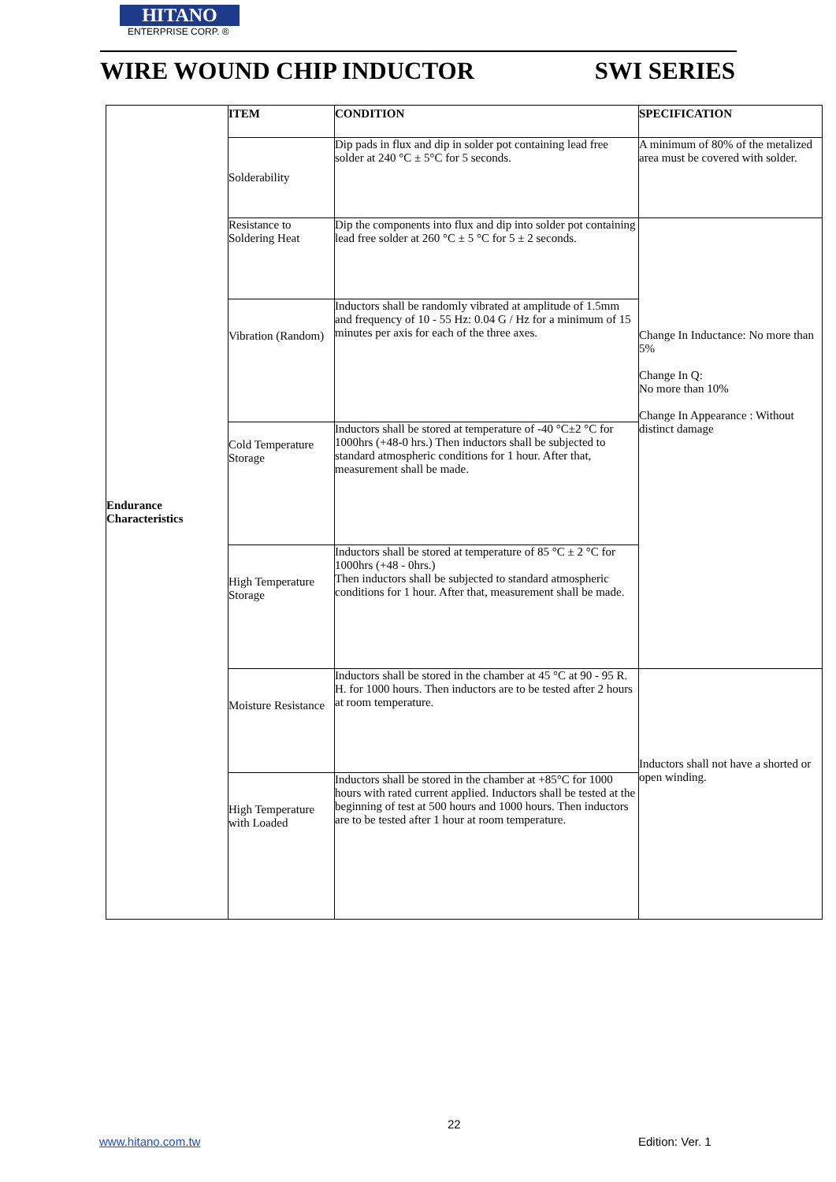HITANO
ENTERPRISE CORP. ®
WIRE WOUND CHIP INDUCTOR SWI SERIES
| Endurance Characteristics | ITEM | CONDITION | SPECIFICATION |
| | Solderability | Dip pads in flux and dip in solder pot containing lead free solder at 240 °C ± 5°C for 5 seconds. | A minimum of 80% of the metalized area must be covered with solder. |
| | Resistance to Soldering Heat | Dip the components into flux and dip into solder pot containing lead free solder at 260 °C ± 5 °C for 5 ± 2 seconds. | Change In Inductance: No more than 5% Change In Q: No more than 10% Change In Appearance : Without distinct damage |
| | Vibration (Random) | Inductors shall be randomly vibrated at amplitude of 1.5mm and frequency of 10 - 55 Hz: 0.04 G / Hz for a minimum of 15 minutes per axis for each of the three axes. | |
| | Cold Temperature Storage | Inductors shall be stored at temperature of -40 °C±2 °C for 1000hrs (+48-0 hrs.) Then inductors shall be subjected to standard atmospheric conditions for 1 hour. After that, measurement shall be made. | |
| | High Temperature Storage | Inductors shall be stored at temperature of 85 °C ± 2 °C for 1000hrs (+48 - 0hrs.) Then inductors shall be subjected to standard atmospheric conditions for 1 hour. After that, measurement shall be made. | |
| | Moisture Resistance | Inductors shall be stored in the chamber at 45 °C at 90 - 95 R. H. for 1000 hours. Then inductors are to be tested after 2 hours at room temperature. | Inductors shall not have a shorted or open winding. |
| | High Temperature with Loaded | Inductors shall be stored in the chamber at +85°C for 1000 hours with rated current applied. Inductors shall be tested at the beginning of test at 500 hours and 1000 hours. Then inductors are to be tested after 1 hour at room temperature. | |
22
www.hitano.com.tw Edition: Ver. 1